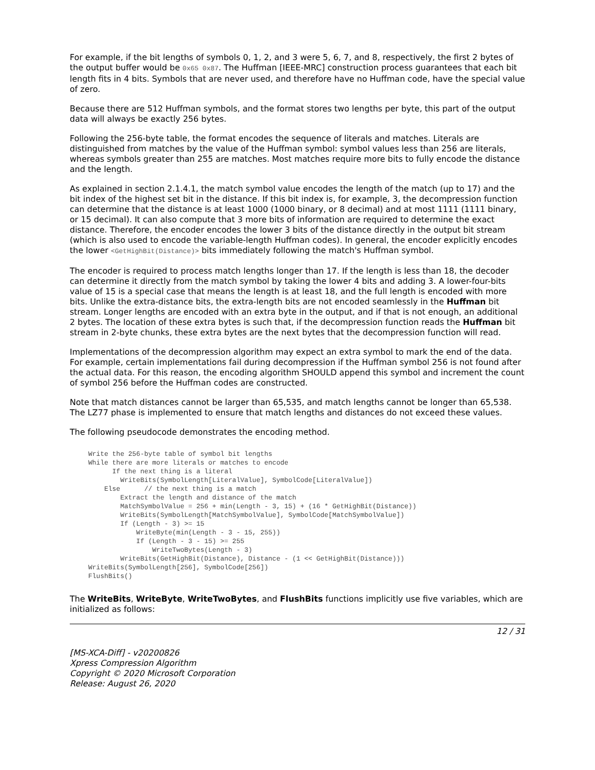For example, if the bit lengths of symbols 0, 1, 2, and 3 were 5, 6, 7, and 8, respectively, the first 2 bytes of the output buffer would be 0x65 0x87. The Huffman [IEEE-MRC] construction process guarantees that each bit length fits in 4 bits. Symbols that are never used, and therefore have no Huffman code, have the special value of zero.
Because there are 512 Huffman symbols, and the format stores two lengths per byte, this part of the output data will always be exactly 256 bytes.
Following the 256-byte table, the format encodes the sequence of literals and matches. Literals are distinguished from matches by the value of the Huffman symbol: symbol values less than 256 are literals, whereas symbols greater than 255 are matches. Most matches require more bits to fully encode the distance and the length.
As explained in section 2.1.4.1, the match symbol value encodes the length of the match (up to 17) and the bit index of the highest set bit in the distance. If this bit index is, for example, 3, the decompression function can determine that the distance is at least 1000 (1000 binary, or 8 decimal) and at most 1111 (1111 binary, or 15 decimal). It can also compute that 3 more bits of information are required to determine the exact distance. Therefore, the encoder encodes the lower 3 bits of the distance directly in the output bit stream (which is also used to encode the variable-length Huffman codes). In general, the encoder explicitly encodes the lower <GetHighBit(Distance)> bits immediately following the match's Huffman symbol.
The encoder is required to process match lengths longer than 17. If the length is less than 18, the decoder can determine it directly from the match symbol by taking the lower 4 bits and adding 3. A lower-four-bits value of 15 is a special case that means the length is at least 18, and the full length is encoded with more bits. Unlike the extra-distance bits, the extra-length bits are not encoded seamlessly in the Huffman bit stream. Longer lengths are encoded with an extra byte in the output, and if that is not enough, an additional 2 bytes. The location of these extra bytes is such that, if the decompression function reads the Huffman bit stream in 2-byte chunks, these extra bytes are the next bytes that the decompression function will read.
Implementations of the decompression algorithm may expect an extra symbol to mark the end of the data. For example, certain implementations fail during decompression if the Huffman symbol 256 is not found after the actual data. For this reason, the encoding algorithm SHOULD append this symbol and increment the count of symbol 256 before the Huffman codes are constructed.
Note that match distances cannot be larger than 65,535, and match lengths cannot be longer than 65,538. The LZ77 phase is implemented to ensure that match lengths and distances do not exceed these values.
The following pseudocode demonstrates the encoding method.
Write the 256-byte table of symbol bit lengths
While there are more literals or matches to encode
      If the next thing is a literal
        WriteBits(SymbolLength[LiteralValue], SymbolCode[LiteralValue])
    Else      // the next thing is a match
        Extract the length and distance of the match
        MatchSymbolValue = 256 + min(Length - 3, 15) + (16 * GetHighBit(Distance))
        WriteBits(SymbolLength[MatchSymbolValue], SymbolCode[MatchSymbolValue])
        If (Length - 3) >= 15
            WriteByte(min(Length - 3 - 15, 255))
            If (Length - 3 - 15) >= 255
                WriteTwoBytes(Length - 3)
        WriteBits(GetHighBit(Distance), Distance - (1 << GetHighBit(Distance)))
WriteBits(SymbolLength[256], SymbolCode[256])
FlushBits()
The WriteBits, WriteByte, WriteTwoBytes, and FlushBits functions implicitly use five variables, which are initialized as follows:
12 / 31
[MS-XCA-Diff] - v20200826
Xpress Compression Algorithm
Copyright © 2020 Microsoft Corporation
Release: August 26, 2020